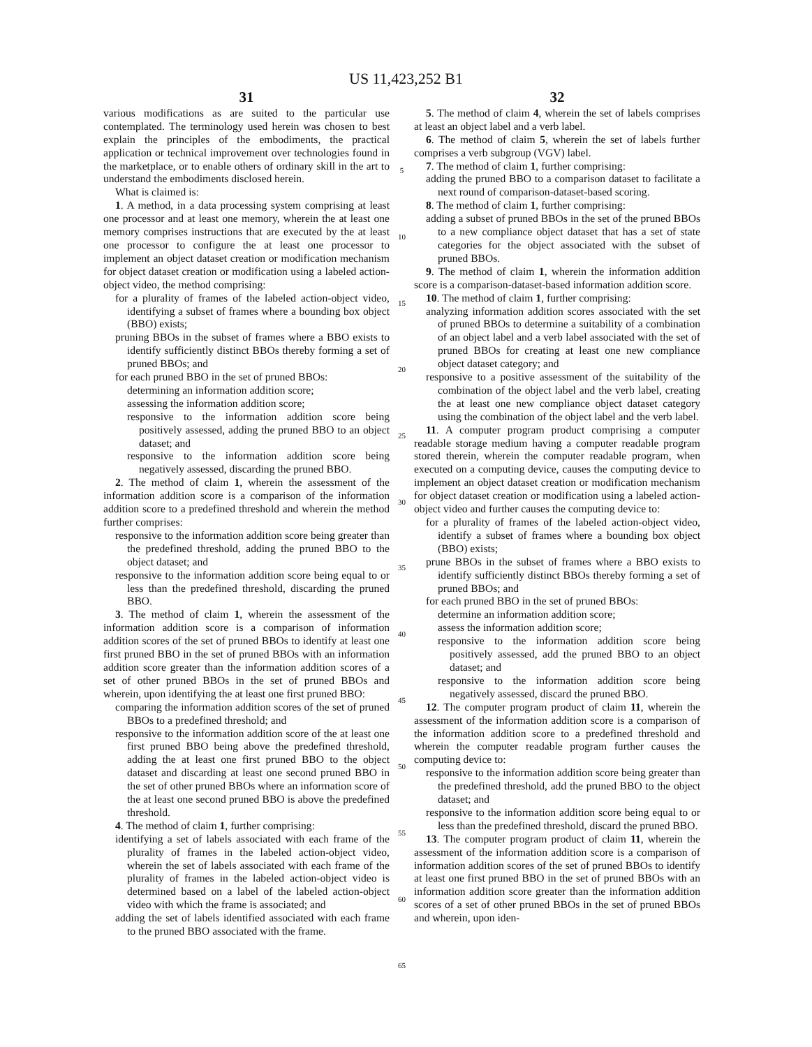US 11,423,252 B1
31
various modifications as are suited to the particular use contemplated. The terminology used herein was chosen to best explain the principles of the embodiments, the practical application or technical improvement over technologies found in the marketplace, or to enable others of ordinary skill in the art to understand the embodiments disclosed herein.
What is claimed is:
1. A method, in a data processing system comprising at least one processor and at least one memory, wherein the at least one memory comprises instructions that are executed by the at least one processor to configure the at least one processor to implement an object dataset creation or modification mechanism for object dataset creation or modification using a labeled action-object video, the method comprising:
for a plurality of frames of the labeled action-object video, identifying a subset of frames where a bounding box object (BBO) exists;
pruning BBOs in the subset of frames where a BBO exists to identify sufficiently distinct BBOs thereby forming a set of pruned BBOs; and
for each pruned BBO in the set of pruned BBOs:
determining an information addition score;
assessing the information addition score;
responsive to the information addition score being positively assessed, adding the pruned BBO to an object dataset; and
responsive to the information addition score being negatively assessed, discarding the pruned BBO.
2. The method of claim 1, wherein the assessment of the information addition score is a comparison of the information addition score to a predefined threshold and wherein the method further comprises:
responsive to the information addition score being greater than the predefined threshold, adding the pruned BBO to the object dataset; and
responsive to the information addition score being equal to or less than the predefined threshold, discarding the pruned BBO.
3. The method of claim 1, wherein the assessment of the information addition score is a comparison of information addition scores of the set of pruned BBOs to identify at least one first pruned BBO in the set of pruned BBOs with an information addition score greater than the information addition scores of a set of other pruned BBOs in the set of pruned BBOs and wherein, upon identifying the at least one first pruned BBO:
comparing the information addition scores of the set of pruned BBOs to a predefined threshold; and
responsive to the information addition score of the at least one first pruned BBO being above the predefined threshold, adding the at least one first pruned BBO to the object dataset and discarding at least one second pruned BBO in the set of other pruned BBOs where an information score of the at least one second pruned BBO is above the predefined threshold.
4. The method of claim 1, further comprising:
identifying a set of labels associated with each frame of the plurality of frames in the labeled action-object video, wherein the set of labels associated with each frame of the plurality of frames in the labeled action-object video is determined based on a label of the labeled action-object video with which the frame is associated; and
adding the set of labels identified associated with each frame to the pruned BBO associated with the frame.
5
10
15
20
25
30
35
40
45
50
55
60
65
32
5. The method of claim 4, wherein the set of labels comprises at least an object label and a verb label.
6. The method of claim 5, wherein the set of labels further comprises a verb subgroup (VGV) label.
7. The method of claim 1, further comprising:
adding the pruned BBO to a comparison dataset to facilitate a next round of comparison-dataset-based scoring.
8. The method of claim 1, further comprising:
adding a subset of pruned BBOs in the set of the pruned BBOs to a new compliance object dataset that has a set of state categories for the object associated with the subset of pruned BBOs.
9. The method of claim 1, wherein the information addition score is a comparison-dataset-based information addition score.
10. The method of claim 1, further comprising:
analyzing information addition scores associated with the set of pruned BBOs to determine a suitability of a combination of an object label and a verb label associated with the set of pruned BBOs for creating at least one new compliance object dataset category; and
responsive to a positive assessment of the suitability of the combination of the object label and the verb label, creating the at least one new compliance object dataset category using the combination of the object label and the verb label.
11. A computer program product comprising a computer readable storage medium having a computer readable program stored therein, wherein the computer readable program, when executed on a computing device, causes the computing device to implement an object dataset creation or modification mechanism for object dataset creation or modification using a labeled action-object video and further causes the computing device to:
for a plurality of frames of the labeled action-object video, identify a subset of frames where a bounding box object (BBO) exists;
prune BBOs in the subset of frames where a BBO exists to identify sufficiently distinct BBOs thereby forming a set of pruned BBOs; and
for each pruned BBO in the set of pruned BBOs:
determine an information addition score;
assess the information addition score;
responsive to the information addition score being positively assessed, add the pruned BBO to an object dataset; and
responsive to the information addition score being negatively assessed, discard the pruned BBO.
12. The computer program product of claim 11, wherein the assessment of the information addition score is a comparison of the information addition score to a predefined threshold and wherein the computer readable program further causes the computing device to:
responsive to the information addition score being greater than the predefined threshold, add the pruned BBO to the object dataset; and
responsive to the information addition score being equal to or less than the predefined threshold, discard the pruned BBO.
13. The computer program product of claim 11, wherein the assessment of the information addition score is a comparison of information addition scores of the set of pruned BBOs to identify at least one first pruned BBO in the set of pruned BBOs with an information addition score greater than the information addition scores of a set of other pruned BBOs in the set of pruned BBOs and wherein, upon iden-